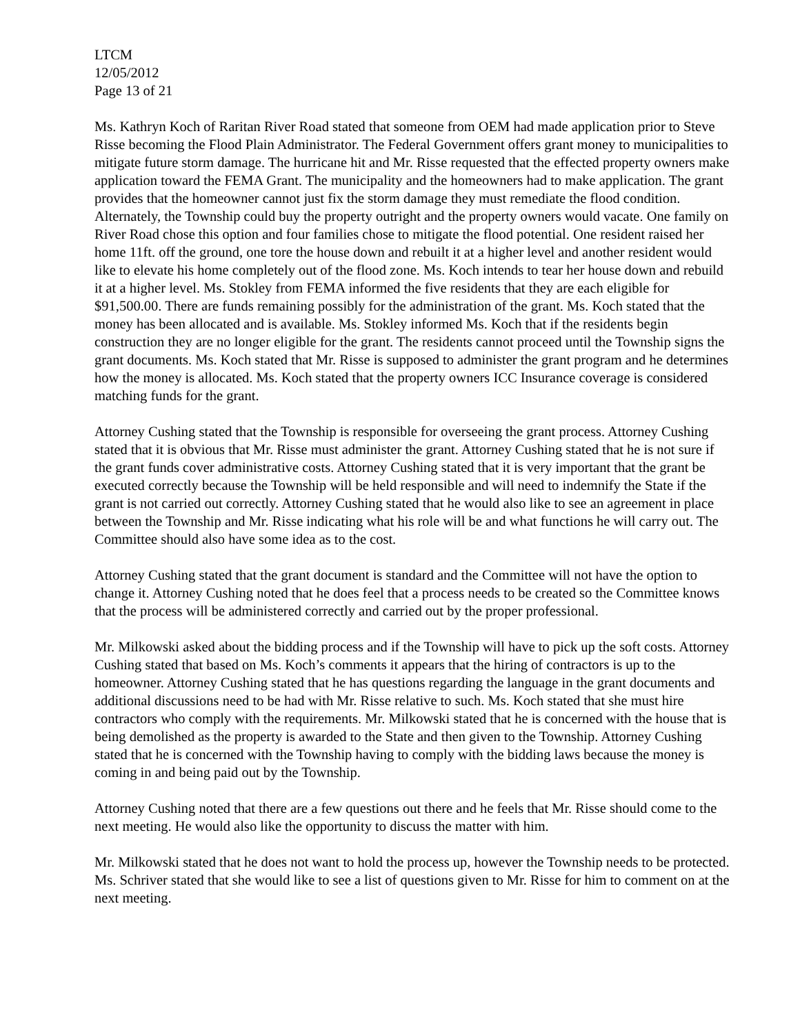LTCM
12/05/2012
Page 13 of 21
Ms. Kathryn Koch of Raritan River Road stated that someone from OEM had made application prior to Steve Risse becoming the Flood Plain Administrator. The Federal Government offers grant money to municipalities to mitigate future storm damage. The hurricane hit and Mr. Risse requested that the effected property owners make application toward the FEMA Grant. The municipality and the homeowners had to make application. The grant provides that the homeowner cannot just fix the storm damage they must remediate the flood condition. Alternately, the Township could buy the property outright and the property owners would vacate. One family on River Road chose this option and four families chose to mitigate the flood potential. One resident raised her home 11ft. off the ground, one tore the house down and rebuilt it at a higher level and another resident would like to elevate his home completely out of the flood zone. Ms. Koch intends to tear her house down and rebuild it at a higher level. Ms. Stokley from FEMA informed the five residents that they are each eligible for $91,500.00. There are funds remaining possibly for the administration of the grant. Ms. Koch stated that the money has been allocated and is available. Ms. Stokley informed Ms. Koch that if the residents begin construction they are no longer eligible for the grant. The residents cannot proceed until the Township signs the grant documents. Ms. Koch stated that Mr. Risse is supposed to administer the grant program and he determines how the money is allocated. Ms. Koch stated that the property owners ICC Insurance coverage is considered matching funds for the grant.
Attorney Cushing stated that the Township is responsible for overseeing the grant process. Attorney Cushing stated that it is obvious that Mr. Risse must administer the grant. Attorney Cushing stated that he is not sure if the grant funds cover administrative costs. Attorney Cushing stated that it is very important that the grant be executed correctly because the Township will be held responsible and will need to indemnify the State if the grant is not carried out correctly. Attorney Cushing stated that he would also like to see an agreement in place between the Township and Mr. Risse indicating what his role will be and what functions he will carry out. The Committee should also have some idea as to the cost.
Attorney Cushing stated that the grant document is standard and the Committee will not have the option to change it. Attorney Cushing noted that he does feel that a process needs to be created so the Committee knows that the process will be administered correctly and carried out by the proper professional.
Mr. Milkowski asked about the bidding process and if the Township will have to pick up the soft costs. Attorney Cushing stated that based on Ms. Koch’s comments it appears that the hiring of contractors is up to the homeowner. Attorney Cushing stated that he has questions regarding the language in the grant documents and additional discussions need to be had with Mr. Risse relative to such. Ms. Koch stated that she must hire contractors who comply with the requirements. Mr. Milkowski stated that he is concerned with the house that is being demolished as the property is awarded to the State and then given to the Township. Attorney Cushing stated that he is concerned with the Township having to comply with the bidding laws because the money is coming in and being paid out by the Township.
Attorney Cushing noted that there are a few questions out there and he feels that Mr. Risse should come to the next meeting. He would also like the opportunity to discuss the matter with him.
Mr. Milkowski stated that he does not want to hold the process up, however the Township needs to be protected. Ms. Schriver stated that she would like to see a list of questions given to Mr. Risse for him to comment on at the next meeting.